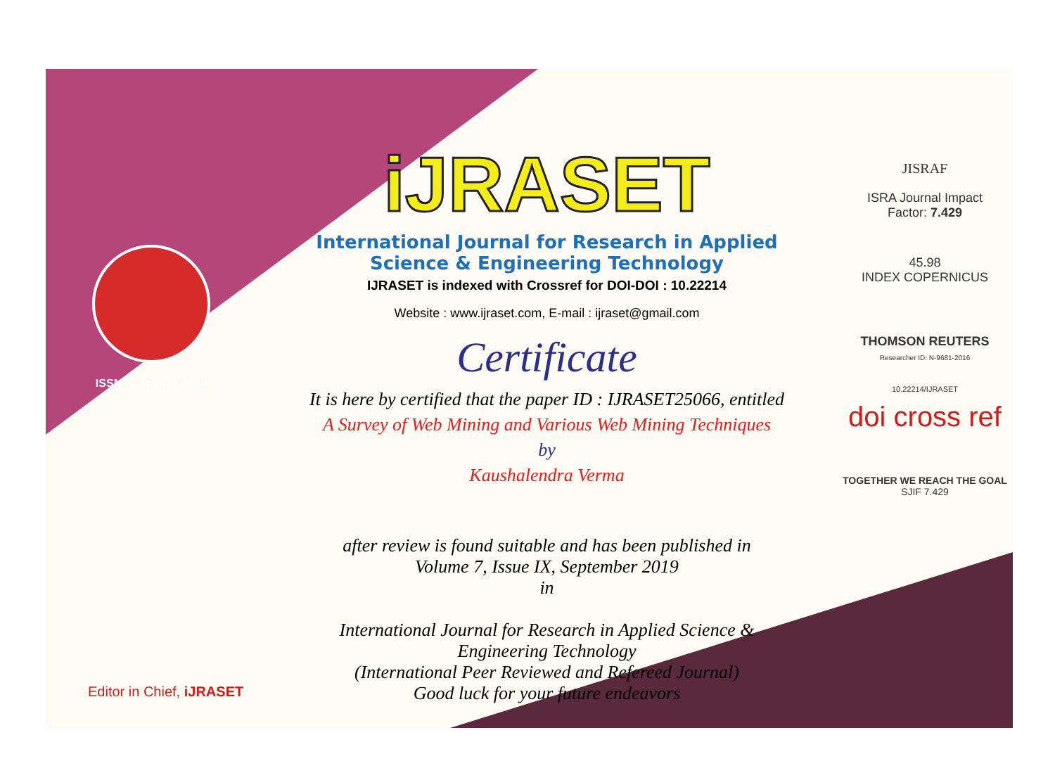ISSN No. : 2321-9653
iJRASET
International Journal for Research in Applied
Science & Engineering Technology
IJRASET is indexed with Crossref for DOI-DOI : 10.22214
Website : www.ijraset.com, E-mail : ijraset@gmail.com
Certificate
It is here by certified that the paper ID : IJRASET25066, entitled
A Survey of Web Mining and Various Web Mining Techniques
by
Kaushalendra Verma
after review is found suitable and has been published in
Volume 7, Issue IX, September 2019
in
International Journal for Research in Applied Science &
Engineering Technology
(International Peer Reviewed and Refereed Journal)
Good luck for your future endeavors
JISRAF
ISRA Journal Impact
Factor: 7.429
45.98
INDEX COPERNICUS
THOMSON REUTERS
Researcher ID: N-9681-2016
10.22214/IJRASET
doi cross ref
TOGETHER WE REACH THE GOAL
SJIF 7.429
Editor in Chief, iJRASET